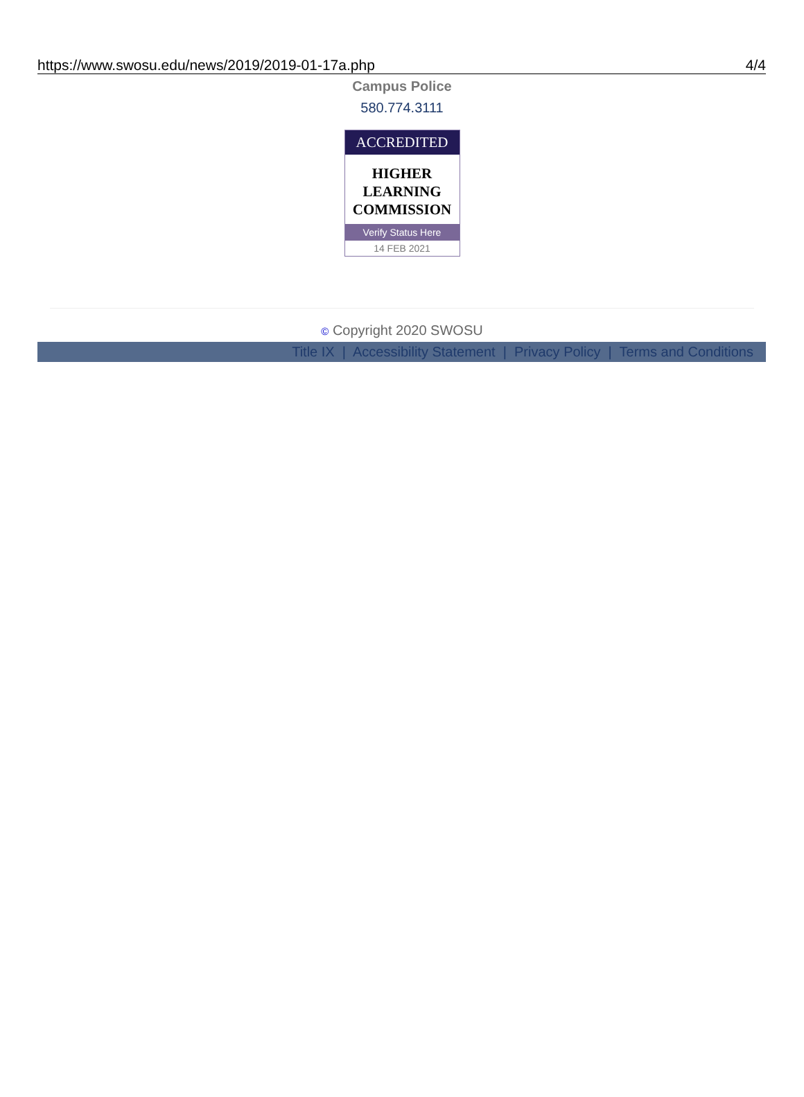https://www.swosu.edu/news/2019/2019-01-17a.php 4/4
Campus Police
580.774.3111
ACCREDITED
HIGHER
LEARNING
COMMISSION
Verify Status Here
14 FEB 2021
© Copyright 2020 SWOSU
Title IX | Accessibility Statement | Privacy Policy | Terms and Conditions